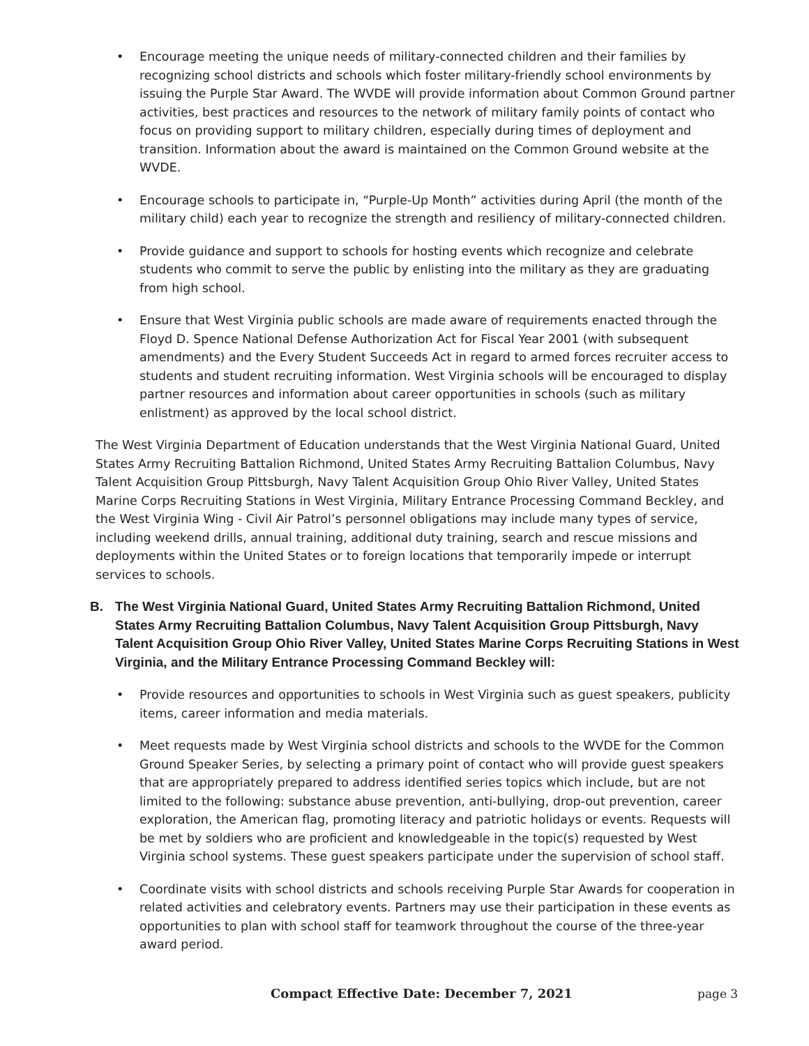• Encourage meeting the unique needs of military-connected children and their families by recognizing school districts and schools which foster military-friendly school environments by issuing the Purple Star Award. The WVDE will provide information about Common Ground partner activities, best practices and resources to the network of military family points of contact who focus on providing support to military children, especially during times of deployment and transition. Information about the award is maintained on the Common Ground website at the WVDE.
• Encourage schools to participate in, “Purple-Up Month” activities during April (the month of the military child) each year to recognize the strength and resiliency of military-connected children.
• Provide guidance and support to schools for hosting events which recognize and celebrate students who commit to serve the public by enlisting into the military as they are graduating from high school.
• Ensure that West Virginia public schools are made aware of requirements enacted through the Floyd D. Spence National Defense Authorization Act for Fiscal Year 2001 (with subsequent amendments) and the Every Student Succeeds Act in regard to armed forces recruiter access to students and student recruiting information. West Virginia schools will be encouraged to display partner resources and information about career opportunities in schools (such as military enlistment) as approved by the local school district.
The West Virginia Department of Education understands that the West Virginia National Guard, United States Army Recruiting Battalion Richmond, United States Army Recruiting Battalion Columbus, Navy Talent Acquisition Group Pittsburgh, Navy Talent Acquisition Group Ohio River Valley, United States Marine Corps Recruiting Stations in West Virginia, Military Entrance Processing Command Beckley, and the West Virginia Wing - Civil Air Patrol’s personnel obligations may include many types of service, including weekend drills, annual training, additional duty training, search and rescue missions and deployments within the United States or to foreign locations that temporarily impede or interrupt services to schools.
B. The West Virginia National Guard, United States Army Recruiting Battalion Richmond, United States Army Recruiting Battalion Columbus, Navy Talent Acquisition Group Pittsburgh, Navy Talent Acquisition Group Ohio River Valley, United States Marine Corps Recruiting Stations in West Virginia, and the Military Entrance Processing Command Beckley will:
• Provide resources and opportunities to schools in West Virginia such as guest speakers, publicity items, career information and media materials.
• Meet requests made by West Virginia school districts and schools to the WVDE for the Common Ground Speaker Series, by selecting a primary point of contact who will provide guest speakers that are appropriately prepared to address identified series topics which include, but are not limited to the following: substance abuse prevention, anti-bullying, drop-out prevention, career exploration, the American flag, promoting literacy and patriotic holidays or events. Requests will be met by soldiers who are proficient and knowledgeable in the topic(s) requested by West Virginia school systems. These guest speakers participate under the supervision of school staff.
• Coordinate visits with school districts and schools receiving Purple Star Awards for cooperation in related activities and celebratory events. Partners may use their participation in these events as opportunities to plan with school staff for teamwork throughout the course of the three-year award period.
Compact Effective Date: December 7, 2021 page 3